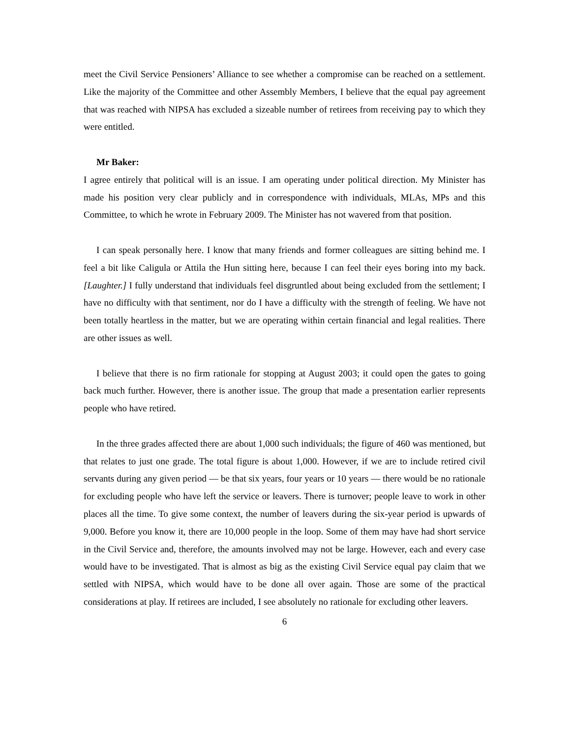meet the Civil Service Pensioners’ Alliance to see whether a compromise can be reached on a settlement. Like the majority of the Committee and other Assembly Members, I believe that the equal pay agreement that was reached with NIPSA has excluded a sizeable number of retirees from receiving pay to which they were entitled.
Mr Baker:
I agree entirely that political will is an issue. I am operating under political direction. My Minister has made his position very clear publicly and in correspondence with individuals, MLAs, MPs and this Committee, to which he wrote in February 2009. The Minister has not wavered from that position.
I can speak personally here. I know that many friends and former colleagues are sitting behind me. I feel a bit like Caligula or Attila the Hun sitting here, because I can feel their eyes boring into my back. [Laughter.] I fully understand that individuals feel disgruntled about being excluded from the settlement; I have no difficulty with that sentiment, nor do I have a difficulty with the strength of feeling. We have not been totally heartless in the matter, but we are operating within certain financial and legal realities. There are other issues as well.
I believe that there is no firm rationale for stopping at August 2003; it could open the gates to going back much further. However, there is another issue. The group that made a presentation earlier represents people who have retired.
In the three grades affected there are about 1,000 such individuals; the figure of 460 was mentioned, but that relates to just one grade. The total figure is about 1,000. However, if we are to include retired civil servants during any given period — be that six years, four years or 10 years — there would be no rationale for excluding people who have left the service or leavers. There is turnover; people leave to work in other places all the time. To give some context, the number of leavers during the six-year period is upwards of 9,000. Before you know it, there are 10,000 people in the loop. Some of them may have had short service in the Civil Service and, therefore, the amounts involved may not be large. However, each and every case would have to be investigated. That is almost as big as the existing Civil Service equal pay claim that we settled with NIPSA, which would have to be done all over again. Those are some of the practical considerations at play. If retirees are included, I see absolutely no rationale for excluding other leavers.
6